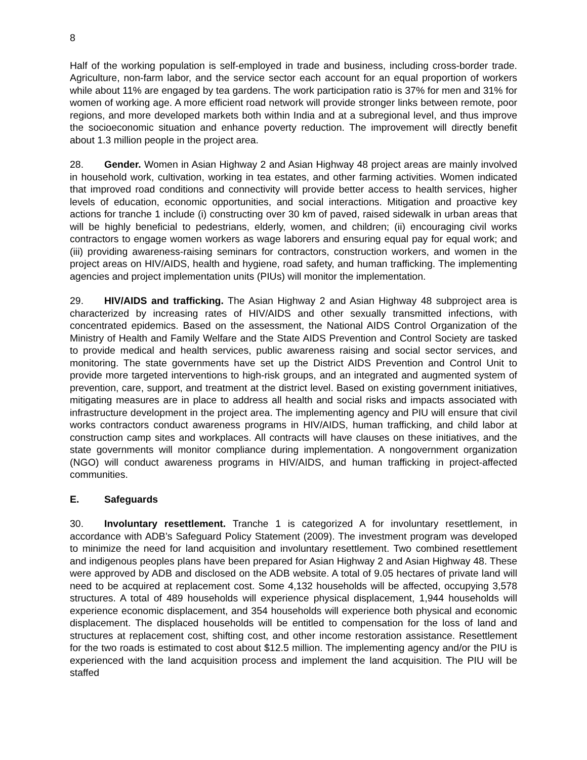8
Half of the working population is self-employed in trade and business, including cross-border trade. Agriculture, non-farm labor, and the service sector each account for an equal proportion of workers while about 11% are engaged by tea gardens. The work participation ratio is 37% for men and 31% for women of working age. A more efficient road network will provide stronger links between remote, poor regions, and more developed markets both within India and at a subregional level, and thus improve the socioeconomic situation and enhance poverty reduction. The improvement will directly benefit about 1.3 million people in the project area.
28. Gender. Women in Asian Highway 2 and Asian Highway 48 project areas are mainly involved in household work, cultivation, working in tea estates, and other farming activities. Women indicated that improved road conditions and connectivity will provide better access to health services, higher levels of education, economic opportunities, and social interactions. Mitigation and proactive key actions for tranche 1 include (i) constructing over 30 km of paved, raised sidewalk in urban areas that will be highly beneficial to pedestrians, elderly, women, and children; (ii) encouraging civil works contractors to engage women workers as wage laborers and ensuring equal pay for equal work; and (iii) providing awareness-raising seminars for contractors, construction workers, and women in the project areas on HIV/AIDS, health and hygiene, road safety, and human trafficking. The implementing agencies and project implementation units (PIUs) will monitor the implementation.
29. HIV/AIDS and trafficking. The Asian Highway 2 and Asian Highway 48 subproject area is characterized by increasing rates of HIV/AIDS and other sexually transmitted infections, with concentrated epidemics. Based on the assessment, the National AIDS Control Organization of the Ministry of Health and Family Welfare and the State AIDS Prevention and Control Society are tasked to provide medical and health services, public awareness raising and social sector services, and monitoring. The state governments have set up the District AIDS Prevention and Control Unit to provide more targeted interventions to high-risk groups, and an integrated and augmented system of prevention, care, support, and treatment at the district level. Based on existing government initiatives, mitigating measures are in place to address all health and social risks and impacts associated with infrastructure development in the project area. The implementing agency and PIU will ensure that civil works contractors conduct awareness programs in HIV/AIDS, human trafficking, and child labor at construction camp sites and workplaces. All contracts will have clauses on these initiatives, and the state governments will monitor compliance during implementation. A nongovernment organization (NGO) will conduct awareness programs in HIV/AIDS, and human trafficking in project-affected communities.
E. Safeguards
30. Involuntary resettlement. Tranche 1 is categorized A for involuntary resettlement, in accordance with ADB’s Safeguard Policy Statement (2009). The investment program was developed to minimize the need for land acquisition and involuntary resettlement. Two combined resettlement and indigenous peoples plans have been prepared for Asian Highway 2 and Asian Highway 48. These were approved by ADB and disclosed on the ADB website. A total of 9.05 hectares of private land will need to be acquired at replacement cost. Some 4,132 households will be affected, occupying 3,578 structures. A total of 489 households will experience physical displacement, 1,944 households will experience economic displacement, and 354 households will experience both physical and economic displacement. The displaced households will be entitled to compensation for the loss of land and structures at replacement cost, shifting cost, and other income restoration assistance. Resettlement for the two roads is estimated to cost about $12.5 million. The implementing agency and/or the PIU is experienced with the land acquisition process and implement the land acquisition. The PIU will be staffed